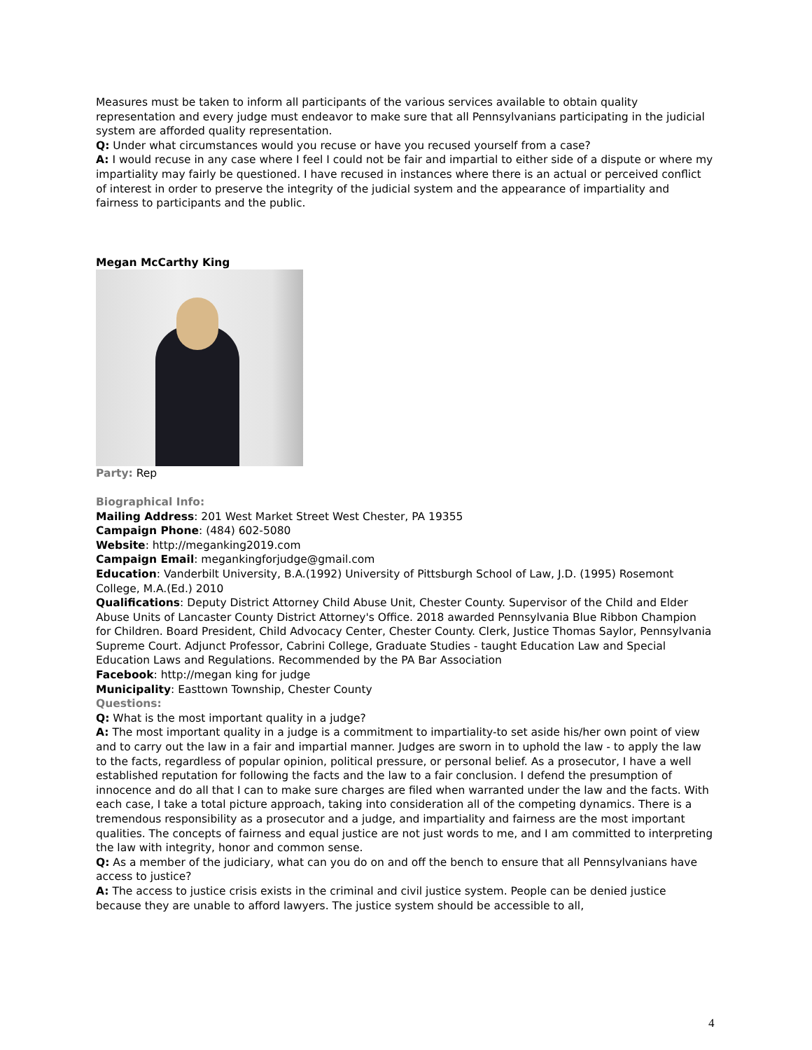Measures must be taken to inform all participants of the various services available to obtain quality representation and every judge must endeavor to make sure that all Pennsylvanians participating in the judicial system are afforded quality representation.
Q: Under what circumstances would you recuse or have you recused yourself from a case?
A: I would recuse in any case where I feel I could not be fair and impartial to either side of a dispute or where my impartiality may fairly be questioned. I have recused in instances where there is an actual or perceived conflict of interest in order to preserve the integrity of the judicial system and the appearance of impartiality and fairness to participants and the public.
Megan McCarthy King
Party: Rep
Biographical Info:
Mailing Address: 201 West Market Street West Chester, PA 19355
Campaign Phone: (484) 602-5080
Website: http://meganking2019.com
Campaign Email: megankingforjudge@gmail.com
Education: Vanderbilt University, B.A.(1992) University of Pittsburgh School of Law, J.D. (1995) Rosemont College, M.A.(Ed.) 2010
Qualifications: Deputy District Attorney Child Abuse Unit, Chester County. Supervisor of the Child and Elder Abuse Units of Lancaster County District Attorney's Office. 2018 awarded Pennsylvania Blue Ribbon Champion for Children. Board President, Child Advocacy Center, Chester County. Clerk, Justice Thomas Saylor, Pennsylvania Supreme Court. Adjunct Professor, Cabrini College, Graduate Studies - taught Education Law and Special Education Laws and Regulations. Recommended by the PA Bar Association
Facebook: http://megan king for judge
Municipality: Easttown Township, Chester County
Questions:
Q: What is the most important quality in a judge?
A: The most important quality in a judge is a commitment to impartiality-to set aside his/her own point of view and to carry out the law in a fair and impartial manner. Judges are sworn in to uphold the law - to apply the law to the facts, regardless of popular opinion, political pressure, or personal belief. As a prosecutor, I have a well established reputation for following the facts and the law to a fair conclusion. I defend the presumption of innocence and do all that I can to make sure charges are filed when warranted under the law and the facts. With each case, I take a total picture approach, taking into consideration all of the competing dynamics. There is a tremendous responsibility as a prosecutor and a judge, and impartiality and fairness are the most important qualities. The concepts of fairness and equal justice are not just words to me, and I am committed to interpreting the law with integrity, honor and common sense.
Q: As a member of the judiciary, what can you do on and off the bench to ensure that all Pennsylvanians have access to justice?
A: The access to justice crisis exists in the criminal and civil justice system. People can be denied justice because they are unable to afford lawyers. The justice system should be accessible to all,
4